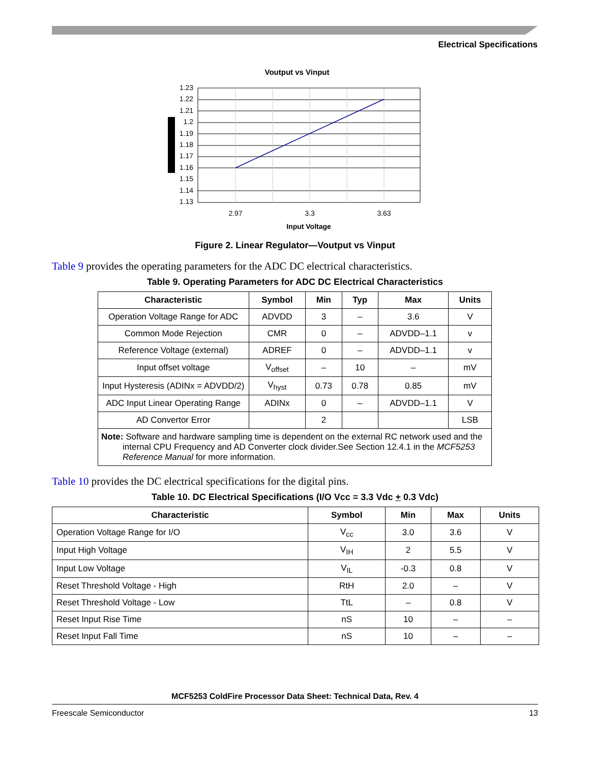Electrical Specifications
Voutput vs Vinput
1.23
1.22
1.21
1.2
1.19
1.18
1.17
1.16
1.15
1.14
1.13
2.97
3.3
3.63
Input Voltage
Figure 2. Linear Regulator—Voutput vs Vinput
Table 9 provides the operating parameters for the ADC DC electrical characteristics.
Table 9. Operating Parameters for ADC DC Electrical Characteristics
| Characteristic | Symbol | Min | Typ | Max | Units |
| --- | --- | --- | --- | --- | --- |
| Operation Voltage Range for ADC | ADVDD | 3 | – | 3.6 | V |
| Common Mode Rejection | CMR | 0 | – | ADVDD–1.1 | v |
| Reference Voltage (external) | ADREF | 0 | – | ADVDD–1.1 | v |
| Input offset voltage | V<sub>offset</sub> | – | 10 | – | mV |
| Input Hysteresis (ADINx = ADVDD/2) | V<sub>hyst</sub> | 0.73 | 0.78 | 0.85 | mV |
| ADC Input Linear Operating Range | ADINx | 0 | – | ADVDD–1.1 | V |
| AD Convertor Error | | 2 | | | LSB |
| Note: Software and hardware sampling time is dependent on the external RC network used and the internal CPU Frequency and AD Converter clock divider.See Section 12.4.1 in the MCF5253 Reference Manual for more information. | | | | | |
Table 10 provides the DC electrical specifications for the digital pins.
Table 10. DC Electrical Specifications (I/O Vcc = 3.3 Vdc + 0.3 Vdc)
| Characteristic | Symbol | Min | Max | Units |
| --- | --- | --- | --- | --- |
| Operation Voltage Range for I/O | V<sub>cc</sub> | 3.0 | 3.6 | V |
| Input High Voltage | V<sub>IH</sub> | 2 | 5.5 | V |
| Input Low Voltage | V<sub>IL</sub> | -0.3 | 0.8 | V |
| Reset Threshold Voltage - High | RtH | 2.0 | – | V |
| Reset Threshold Voltage - Low | TtL | – | 0.8 | V |
| Reset Input Rise Time | nS | 10 | – | – |
| Reset Input Fall Time | nS | 10 | – | – |
MCF5253 ColdFire Processor Data Sheet: Technical Data, Rev. 4
Freescale Semiconductor 13